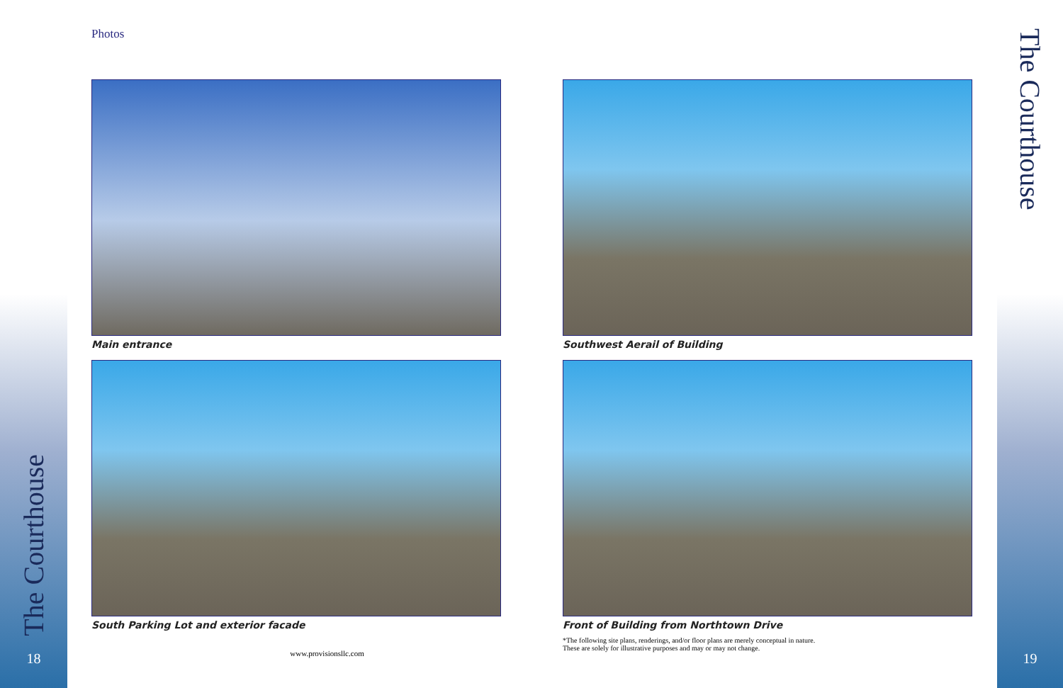The Courthouse
18
Photos
Main entrance
Southwest Aerail of Building
South Parking Lot and exterior facade
Front of Building from Northtown Drive
www.provisionsllc.com
*The following site plans, renderings, and/or floor plans are merely conceptual in nature.
These are solely for illustrative purposes and may or may not change.
The Courthouse
19